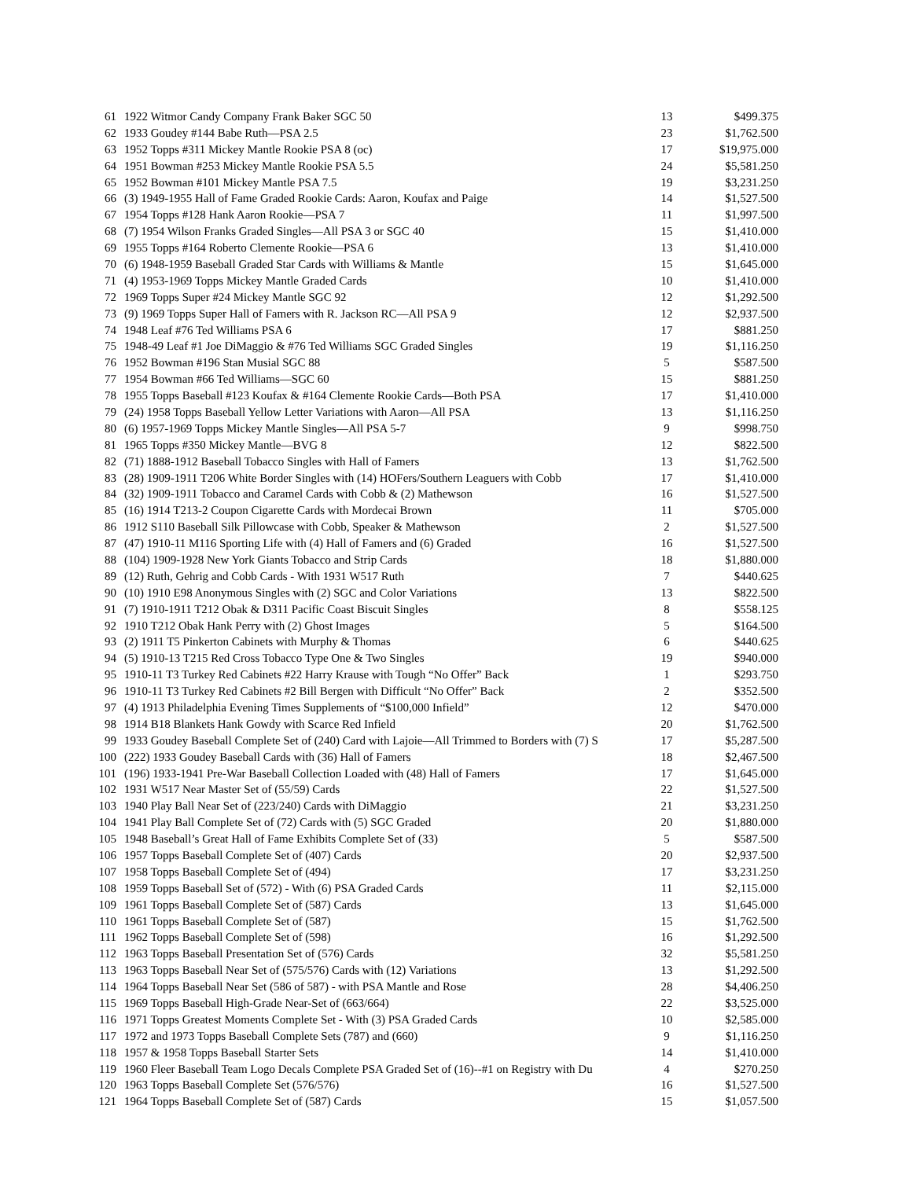| 61 | 1922 Witmor Candy Company Frank Baker SGC 50 | 13 | $499.375 |
| 62 | 1933 Goudey #144 Babe Ruth—PSA 2.5 | 23 | $1,762.500 |
| 63 | 1952 Topps #311 Mickey Mantle Rookie PSA 8 (oc) | 17 | $19,975.000 |
| 64 | 1951 Bowman #253 Mickey Mantle Rookie PSA 5.5 | 24 | $5,581.250 |
| 65 | 1952 Bowman #101 Mickey Mantle PSA 7.5 | 19 | $3,231.250 |
| 66 | (3) 1949-1955 Hall of Fame Graded Rookie Cards: Aaron, Koufax and Paige | 14 | $1,527.500 |
| 67 | 1954 Topps #128 Hank Aaron Rookie—PSA 7 | 11 | $1,997.500 |
| 68 | (7) 1954 Wilson Franks Graded Singles—All PSA 3 or SGC 40 | 15 | $1,410.000 |
| 69 | 1955 Topps #164 Roberto Clemente Rookie—PSA 6 | 13 | $1,410.000 |
| 70 | (6) 1948-1959 Baseball Graded Star Cards with Williams & Mantle | 15 | $1,645.000 |
| 71 | (4) 1953-1969 Topps Mickey Mantle Graded Cards | 10 | $1,410.000 |
| 72 | 1969 Topps Super #24 Mickey Mantle SGC 92 | 12 | $1,292.500 |
| 73 | (9) 1969 Topps Super Hall of Famers with R. Jackson RC—All PSA 9 | 12 | $2,937.500 |
| 74 | 1948 Leaf #76 Ted Williams PSA 6 | 17 | $881.250 |
| 75 | 1948-49 Leaf #1 Joe DiMaggio & #76 Ted Williams SGC Graded Singles | 19 | $1,116.250 |
| 76 | 1952 Bowman #196 Stan Musial SGC 88 | 5 | $587.500 |
| 77 | 1954 Bowman #66 Ted Williams—SGC 60 | 15 | $881.250 |
| 78 | 1955 Topps Baseball #123 Koufax & #164 Clemente Rookie Cards—Both PSA | 17 | $1,410.000 |
| 79 | (24) 1958 Topps Baseball Yellow Letter Variations with Aaron—All PSA | 13 | $1,116.250 |
| 80 | (6) 1957-1969 Topps Mickey Mantle Singles—All PSA 5-7 | 9 | $998.750 |
| 81 | 1965 Topps #350 Mickey Mantle—BVG 8 | 12 | $822.500 |
| 82 | (71) 1888-1912 Baseball Tobacco Singles with Hall of Famers | 13 | $1,762.500 |
| 83 | (28) 1909-1911 T206 White Border Singles with (14) HOFers/Southern Leaguers with Cobb | 17 | $1,410.000 |
| 84 | (32) 1909-1911 Tobacco and Caramel Cards with Cobb & (2) Mathewson | 16 | $1,527.500 |
| 85 | (16) 1914 T213-2 Coupon Cigarette Cards with Mordecai Brown | 11 | $705.000 |
| 86 | 1912 S110 Baseball Silk Pillowcase with Cobb, Speaker & Mathewson | 2 | $1,527.500 |
| 87 | (47) 1910-11 M116 Sporting Life with (4) Hall of Famers and (6) Graded | 16 | $1,527.500 |
| 88 | (104) 1909-1928 New York Giants Tobacco and Strip Cards | 18 | $1,880.000 |
| 89 | (12) Ruth, Gehrig and Cobb Cards - With 1931 W517 Ruth | 7 | $440.625 |
| 90 | (10) 1910 E98 Anonymous Singles with (2) SGC and Color Variations | 13 | $822.500 |
| 91 | (7) 1910-1911 T212 Obak & D311 Pacific Coast Biscuit Singles | 8 | $558.125 |
| 92 | 1910 T212 Obak Hank Perry with (2) Ghost Images | 5 | $164.500 |
| 93 | (2) 1911 T5 Pinkerton Cabinets with Murphy & Thomas | 6 | $440.625 |
| 94 | (5) 1910-13 T215 Red Cross Tobacco Type One & Two Singles | 19 | $940.000 |
| 95 | 1910-11 T3 Turkey Red Cabinets #22 Harry Krause with Tough “No Offer” Back | 1 | $293.750 |
| 96 | 1910-11 T3 Turkey Red Cabinets #2 Bill Bergen with Difficult “No Offer” Back | 2 | $352.500 |
| 97 | (4) 1913 Philadelphia Evening Times Supplements of “$100,000 Infield” | 12 | $470.000 |
| 98 | 1914 B18 Blankets Hank Gowdy with Scarce Red Infield | 20 | $1,762.500 |
| 99 | 1933 Goudey Baseball Complete Set of (240) Card with Lajoie—All Trimmed to Borders with (7) S | 17 | $5,287.500 |
| 100 | (222) 1933 Goudey Baseball Cards with (36) Hall of Famers | 18 | $2,467.500 |
| 101 | (196) 1933-1941 Pre-War Baseball Collection Loaded with (48) Hall of Famers | 17 | $1,645.000 |
| 102 | 1931 W517 Near Master Set of (55/59) Cards | 22 | $1,527.500 |
| 103 | 1940 Play Ball Near Set of (223/240) Cards with DiMaggio | 21 | $3,231.250 |
| 104 | 1941 Play Ball Complete Set of (72) Cards with (5) SGC Graded | 20 | $1,880.000 |
| 105 | 1948 Baseball’s Great Hall of Fame Exhibits Complete Set of (33) | 5 | $587.500 |
| 106 | 1957 Topps Baseball Complete Set of (407) Cards | 20 | $2,937.500 |
| 107 | 1958 Topps Baseball Complete Set of (494) | 17 | $3,231.250 |
| 108 | 1959 Topps Baseball Set of (572) - With (6) PSA Graded Cards | 11 | $2,115.000 |
| 109 | 1961 Topps Baseball Complete Set of (587) Cards | 13 | $1,645.000 |
| 110 | 1961 Topps Baseball Complete Set of (587) | 15 | $1,762.500 |
| 111 | 1962 Topps Baseball Complete Set of (598) | 16 | $1,292.500 |
| 112 | 1963 Topps Baseball Presentation Set of (576) Cards | 32 | $5,581.250 |
| 113 | 1963 Topps Baseball Near Set of (575/576) Cards with (12) Variations | 13 | $1,292.500 |
| 114 | 1964 Topps Baseball Near Set (586 of 587) - with PSA Mantle and Rose | 28 | $4,406.250 |
| 115 | 1969 Topps Baseball High-Grade Near-Set of (663/664) | 22 | $3,525.000 |
| 116 | 1971 Topps Greatest Moments Complete Set - With (3) PSA Graded Cards | 10 | $2,585.000 |
| 117 | 1972 and 1973 Topps Baseball Complete Sets (787) and (660) | 9 | $1,116.250 |
| 118 | 1957 & 1958 Topps Baseball Starter Sets | 14 | $1,410.000 |
| 119 | 1960 Fleer Baseball Team Logo Decals Complete PSA Graded Set of (16)--#1 on Registry with Du | 4 | $270.250 |
| 120 | 1963 Topps Baseball Complete Set (576/576) | 16 | $1,527.500 |
| 121 | 1964 Topps Baseball Complete Set of (587) Cards | 15 | $1,057.500 |